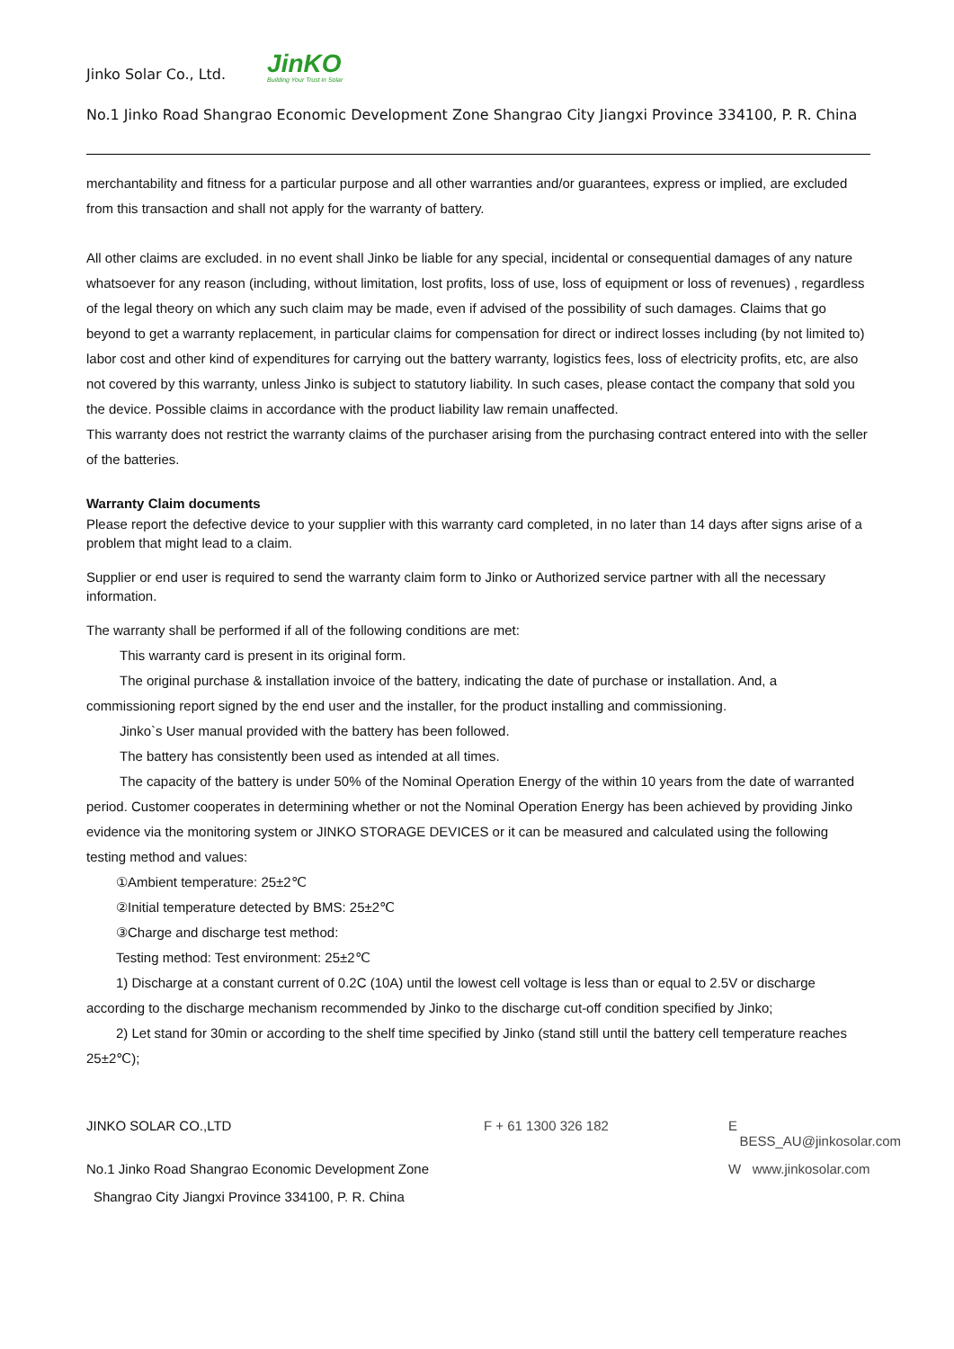Jinko Solar Co., Ltd. JinKO
Building Your Trust in Solar
No.1 Jinko Road Shangrao Economic Development Zone Shangrao City Jiangxi Province 334100, P. R. China
merchantability and fitness for a particular purpose and all other warranties and/or guarantees, express or implied, are excluded from this transaction and shall not apply for the warranty of battery.
All other claims are excluded. in no event shall Jinko be liable for any special, incidental or consequential damages of any nature whatsoever for any reason (including, without limitation, lost profits, loss of use, loss of equipment or loss of revenues) , regardless of the legal theory on which any such claim may be made, even if advised of the possibility of such damages. Claims that go beyond to get a warranty replacement, in particular claims for compensation for direct or indirect losses including (by not limited to) labor cost and other kind of expenditures for carrying out the battery warranty, logistics fees, loss of electricity profits, etc, are also not covered by this warranty, unless Jinko is subject to statutory liability. In such cases, please contact the company that sold you the device. Possible claims in accordance with the product liability law remain unaffected.
This warranty does not restrict the warranty claims of the purchaser arising from the purchasing contract entered into with the seller of the batteries.
Warranty Claim documents
Please report the defective device to your supplier with this warranty card completed, in no later than 14 days after signs arise of a problem that might lead to a claim.
Supplier or end user is required to send the warranty claim form to Jinko or Authorized service partner with all the necessary information.
The warranty shall be performed if all of the following conditions are met:
This warranty card is present in its original form.
The original purchase & installation invoice of the battery, indicating the date of purchase or installation. And, a commissioning report signed by the end user and the installer, for the product installing and commissioning.
Jinko`s User manual provided with the battery has been followed.
The battery has consistently been used as intended at all times.
The capacity of the battery is under 50% of the Nominal Operation Energy of the within 10 years from the date of warranted period. Customer cooperates in determining whether or not the Nominal Operation Energy has been achieved by providing Jinko evidence via the monitoring system or JINKO STORAGE DEVICES or it can be measured and calculated using the following testing method and values:
①Ambient temperature: 25±2℃
②Initial temperature detected by BMS: 25±2℃
③Charge and discharge test method:
Testing method: Test environment: 25±2℃
1) Discharge at a constant current of 0.2C (10A) until the lowest cell voltage is less than or equal to 2.5V or discharge according to the discharge mechanism recommended by Jinko to the discharge cut-off condition specified by Jinko;
2) Let stand for 30min or according to the shelf time specified by Jinko (stand still until the battery cell temperature reaches 25±2℃);
JINKO SOLAR CO.,LTD
F + 61 1300 326 182
E BESS_AU@jinkosolar.com
No.1 Jinko Road Shangrao Economic Development Zone
W www.jinkosolar.com
Shangrao City Jiangxi Province 334100, P. R. China